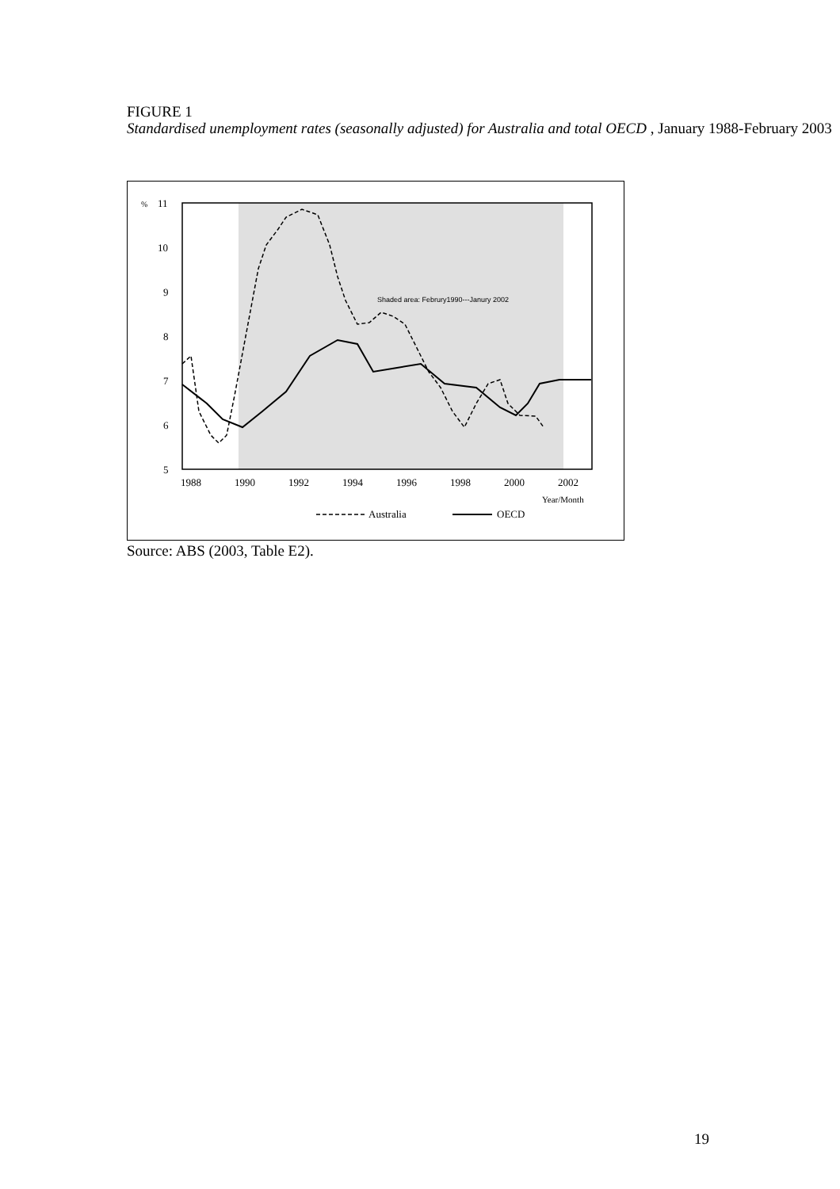FIGURE 1
Standardised unemployment rates (seasonally adjusted) for Australia and total OECD , January 1988-February 2003
%
11
10
9
8
7
6
5
1988
1990
1992
1994
1996
1998
2000
2002
Year/Month
Shaded area: Februry1990---Janury 2002
Australia
OECD
Source: ABS (2003, Table E2).
19